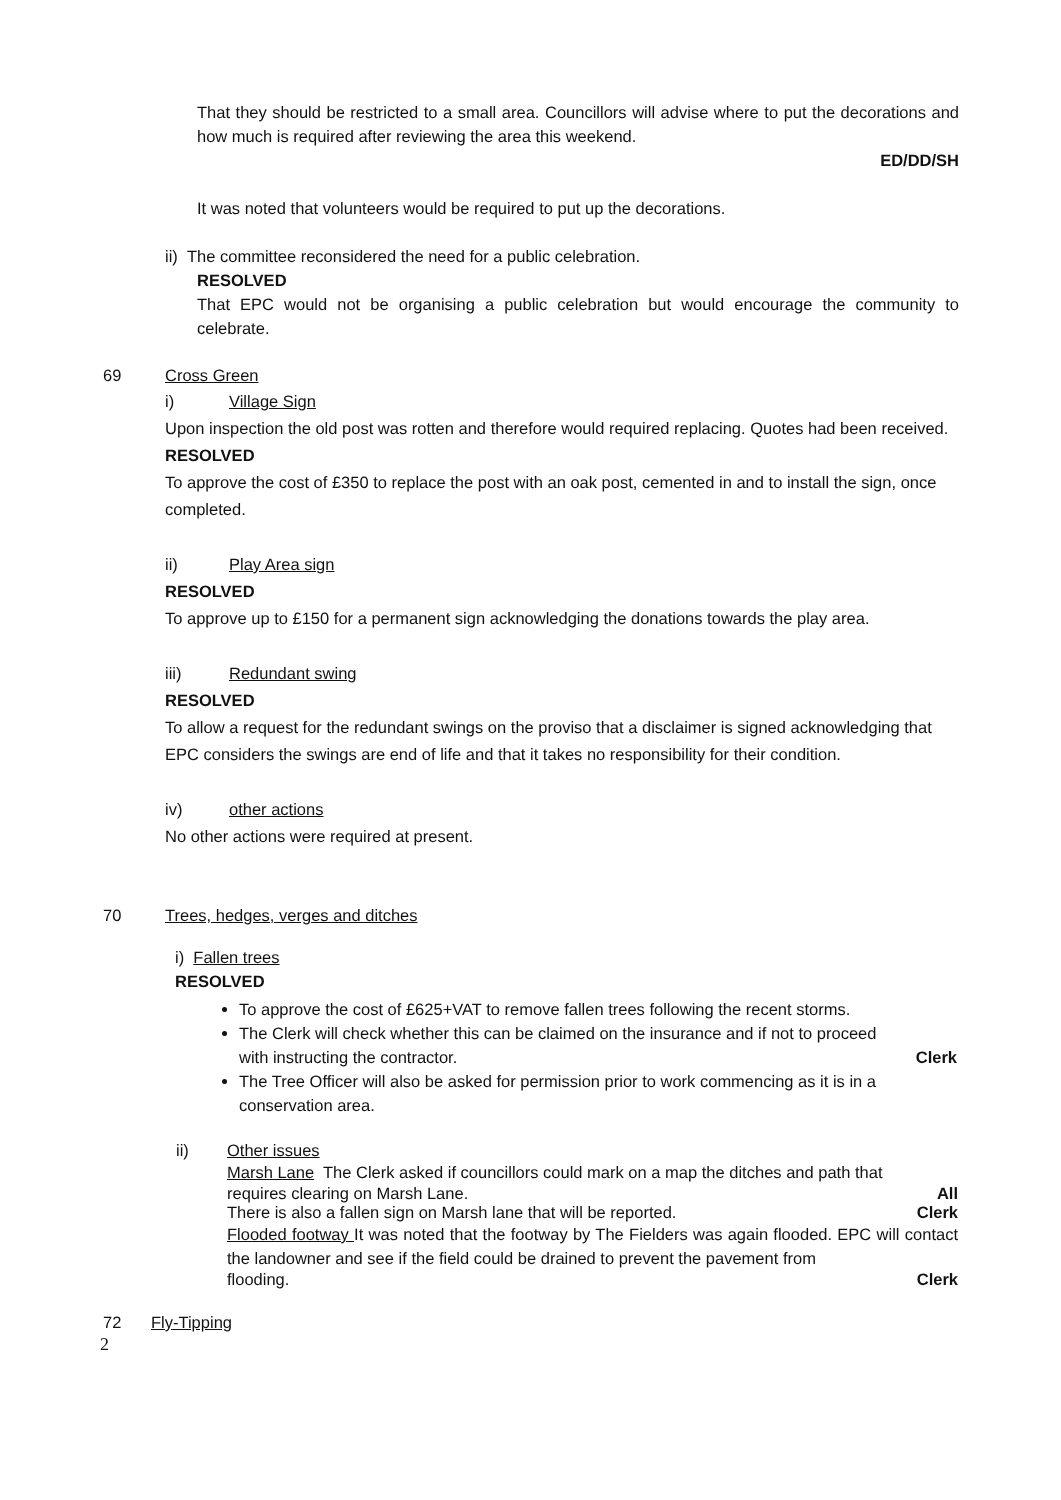That they should be restricted to a small area. Councillors will advise where to put the decorations and how much is required after reviewing the area this weekend.
ED/DD/SH
It was noted that volunteers would be required to put up the decorations.
ii) The committee reconsidered the need for a public celebration.
RESOLVED
That EPC would not be organising a public celebration but would encourage the community to celebrate.
69 Cross Green
i) Village Sign
Upon inspection the old post was rotten and therefore would required replacing. Quotes had been received.
RESOLVED
To approve the cost of £350 to replace the post with an oak post, cemented in and to install the sign, once completed.
ii) Play Area sign
RESOLVED
To approve up to £150 for a permanent sign acknowledging the donations towards the play area.
iii) Redundant swing
RESOLVED
To allow a request for the redundant swings on the proviso that a disclaimer is signed acknowledging that EPC considers the swings are end of life and that it takes no responsibility for their condition.
iv) other actions
No other actions were required at present.
70 Trees, hedges, verges and ditches
i) Fallen trees
RESOLVED
To approve the cost of £625+VAT to remove fallen trees following the recent storms.
The Clerk will check whether this can be claimed on the insurance and if not to proceed
with instructing the contractor. Clerk
The Tree Officer will also be asked for permission prior to work commencing as it is in a conservation area.
ii) Other issues
Marsh Lane The Clerk asked if councillors could mark on a map the ditches and path that
requires clearing on Marsh Lane. All
There is also a fallen sign on Marsh lane that will be reported. Clerk
Flooded footway It was noted that the footway by The Fielders was again flooded. EPC will contact the landowner and see if the field could be drained to prevent the pavement from
flooding. Clerk
72 Fly-Tipping
2